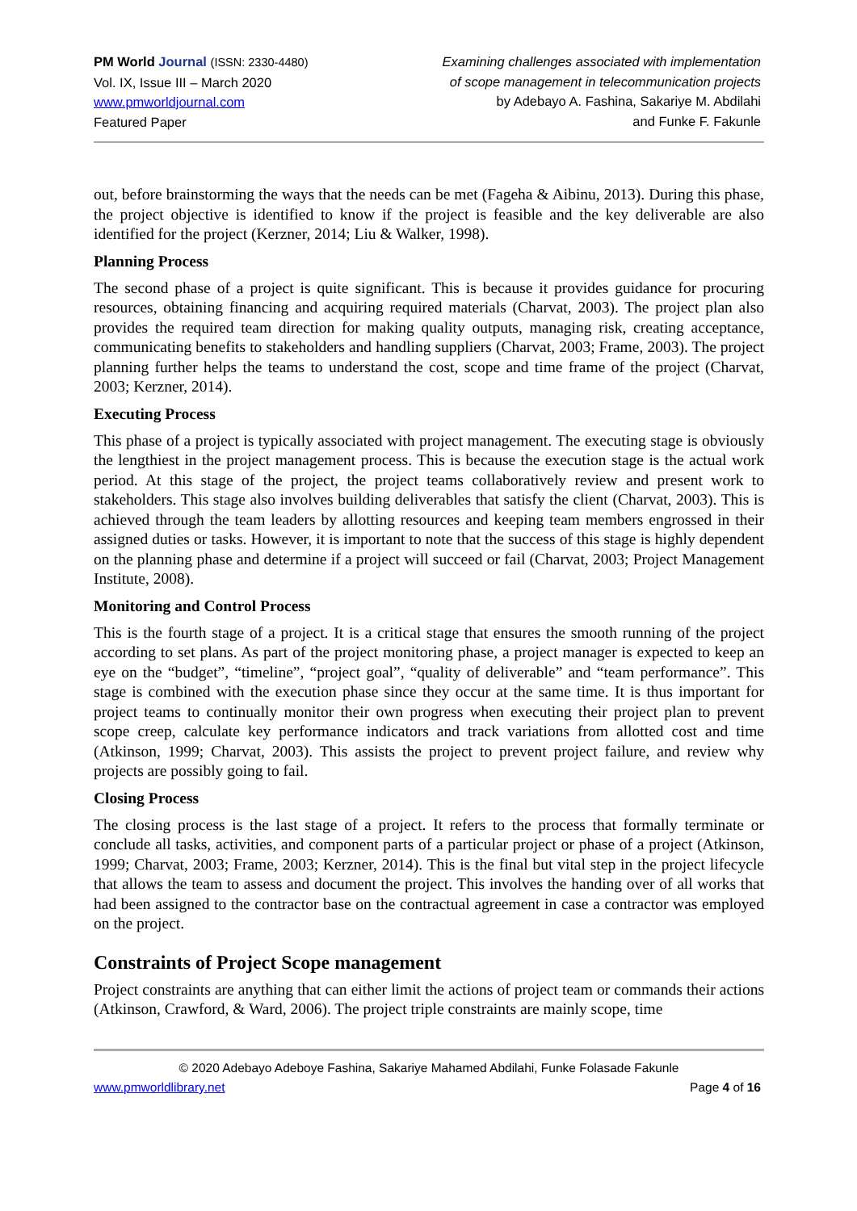PM World Journal (ISSN: 2330-4480)
Vol. IX, Issue III – March 2020
www.pmworldjournal.com
Featured Paper
Examining challenges associated with implementation
of scope management in telecommunication projects
by Adebayo A. Fashina, Sakariye M. Abdilahi
and Funke F. Fakunle
out, before brainstorming the ways that the needs can be met (Fageha & Aibinu, 2013). During this phase, the project objective is identified to know if the project is feasible and the key deliverable are also identified for the project (Kerzner, 2014; Liu & Walker, 1998).
Planning Process
The second phase of a project is quite significant. This is because it provides guidance for procuring resources, obtaining financing and acquiring required materials (Charvat, 2003). The project plan also provides the required team direction for making quality outputs, managing risk, creating acceptance, communicating benefits to stakeholders and handling suppliers (Charvat, 2003; Frame, 2003). The project planning further helps the teams to understand the cost, scope and time frame of the project (Charvat, 2003; Kerzner, 2014).
Executing Process
This phase of a project is typically associated with project management. The executing stage is obviously the lengthiest in the project management process. This is because the execution stage is the actual work period. At this stage of the project, the project teams collaboratively review and present work to stakeholders. This stage also involves building deliverables that satisfy the client (Charvat, 2003). This is achieved through the team leaders by allotting resources and keeping team members engrossed in their assigned duties or tasks. However, it is important to note that the success of this stage is highly dependent on the planning phase and determine if a project will succeed or fail (Charvat, 2003; Project Management Institute, 2008).
Monitoring and Control Process
This is the fourth stage of a project. It is a critical stage that ensures the smooth running of the project according to set plans. As part of the project monitoring phase, a project manager is expected to keep an eye on the “budget”, “timeline”, “project goal”, “quality of deliverable” and “team performance”. This stage is combined with the execution phase since they occur at the same time. It is thus important for project teams to continually monitor their own progress when executing their project plan to prevent scope creep, calculate key performance indicators and track variations from allotted cost and time (Atkinson, 1999; Charvat, 2003). This assists the project to prevent project failure, and review why projects are possibly going to fail.
Closing Process
The closing process is the last stage of a project. It refers to the process that formally terminate or conclude all tasks, activities, and component parts of a particular project or phase of a project (Atkinson, 1999; Charvat, 2003; Frame, 2003; Kerzner, 2014). This is the final but vital step in the project lifecycle that allows the team to assess and document the project. This involves the handing over of all works that had been assigned to the contractor base on the contractual agreement in case a contractor was employed on the project.
Constraints of Project Scope management
Project constraints are anything that can either limit the actions of project team or commands their actions (Atkinson, Crawford, & Ward, 2006). The project triple constraints are mainly scope, time
© 2020 Adebayo Adeboye Fashina, Sakariye Mahamed Abdilahi, Funke Folasade Fakunle
www.pmworldlibrary.net Page 4 of 16